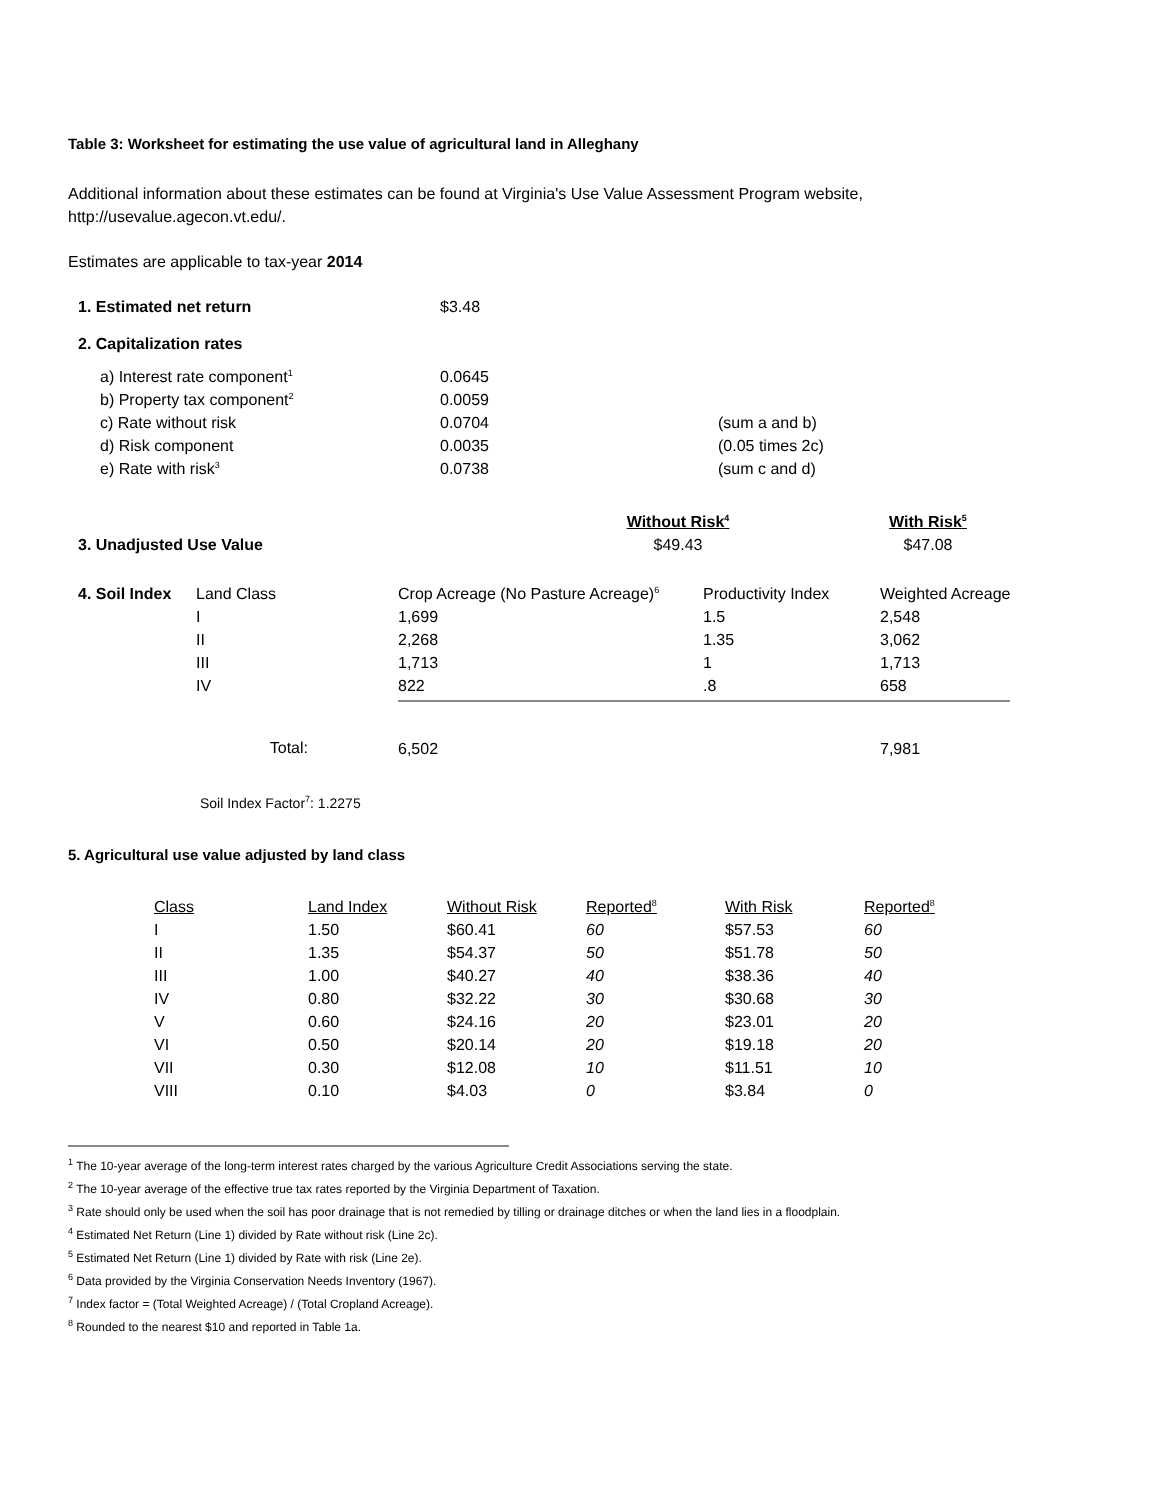Table 3: Worksheet for estimating the use value of agricultural land in Alleghany
Additional information about these estimates can be found at Virginia's Use Value Assessment Program website,
http://usevalue.agecon.vt.edu/.
Estimates are applicable to tax-year 2014
| 1. Estimated net return | $3.48 |
| 2. Capitalization rates | |
| a) Interest rate component<sup>1</sup> | 0.0645 | |
| b) Property tax component<sup>2</sup> | 0.0059 | |
| c) Rate without risk | 0.0704 | (sum a and b) |
| d) Risk component | 0.0035 | (0.05 times 2c) |
| e) Rate with risk<sup>3</sup> | 0.0738 | (sum c and d) |
| | Without Risk<sup>4</sup> | With Risk<sup>5</sup> |
| 3. Unadjusted Use Value | $49.43 | $47.08 |
| 4. Soil Index | Land Class | Crop Acreage (No Pasture Acreage)<sup>6</sup> | Productivity Index | Weighted Acreage |
| | I | 1,699 | 1.5 | 2,548 |
| | II | 2,268 | 1.35 | 3,062 |
| | III | 1,713 | 1 | 1,713 |
| | IV | 822 | .8 | 658 |
| | Total: | 6,502 | | 7,981 |
Soil Index Factor<sup>7</sup>: 1.2275
5. Agricultural use value adjusted by land class
| Class | Land Index | Without Risk | Reported<sup>8</sup> | With Risk | Reported<sup>8</sup> |
| I | 1.50 | $60.41 | 60 | $57.53 | 60 |
| II | 1.35 | $54.37 | 50 | $51.78 | 50 |
| III | 1.00 | $40.27 | 40 | $38.36 | 40 |
| IV | 0.80 | $32.22 | 30 | $30.68 | 30 |
| V | 0.60 | $24.16 | 20 | $23.01 | 20 |
| VI | 0.50 | $20.14 | 20 | $19.18 | 20 |
| VII | 0.30 | $12.08 | 10 | $11.51 | 10 |
| VIII | 0.10 | $4.03 | 0 | $3.84 | 0 |
<sup>1</sup> The 10-year average of the long-term interest rates charged by the various Agriculture Credit Associations serving the state.
<sup>2</sup> The 10-year average of the effective true tax rates reported by the Virginia Department of Taxation.
<sup>3</sup> Rate should only be used when the soil has poor drainage that is not remedied by tilling or drainage ditches or when the land lies in a floodplain.
<sup>4</sup> Estimated Net Return (Line 1) divided by Rate without risk (Line 2c).
<sup>5</sup> Estimated Net Return (Line 1) divided by Rate with risk (Line 2e).
<sup>6</sup> Data provided by the Virginia Conservation Needs Inventory (1967).
<sup>7</sup> Index factor = (Total Weighted Acreage) / (Total Cropland Acreage).
<sup>8</sup> Rounded to the nearest $10 and reported in Table 1a.